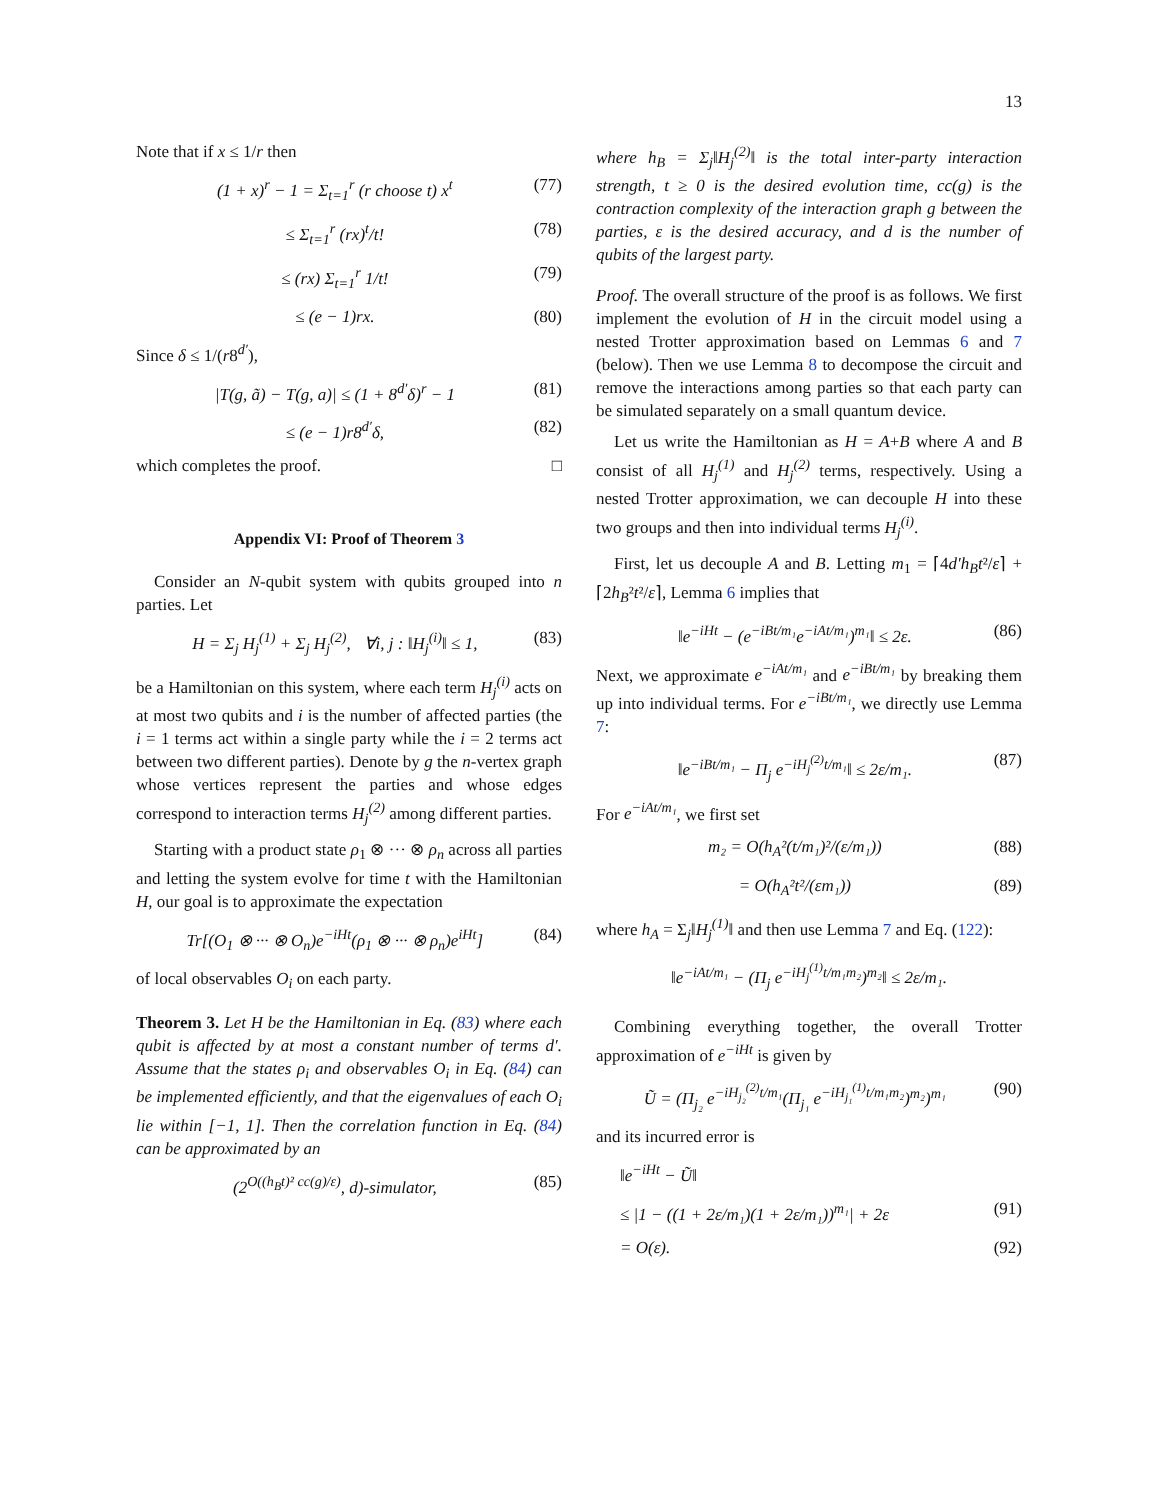13
Note that if x ≤ 1/r then
(1 + x)<sup>r</sup> − 1 = Σ<sub>t=1</sub><sup>r</sup> (r choose t) x<sup>t</sup> (77)
≤ Σ<sub>t=1</sub><sup>r</sup> (rx)<sup>t</sup>/t! (78)
≤ (rx) Σ<sub>t=1</sub><sup>r</sup> 1/t! (79)
≤ (e − 1)rx. (80)
Since δ ≤ 1/(r8<sup>d′</sup>),
|T(g, ã) − T(g, a)| ≤ (1 + 8<sup>d′</sup>δ)<sup>r</sup> − 1 (81)
≤ (e − 1)r8<sup>d′</sup>δ, (82)
which completes the proof. □
Appendix VI: Proof of Theorem 3
Consider an N-qubit system with qubits grouped into n parties. Let
H = Σ<sub>j</sub> H<sub>j</sub><sup>(1)</sup> + Σ<sub>j</sub> H<sub>j</sub><sup>(2)</sup>, ∀i, j : ‖H<sub>j</sub><sup>(i)</sup>‖ ≤ 1, (83)
be a Hamiltonian on this system, where each term H<sub>j</sub><sup>(i)</sup> acts on at most two qubits and i is the number of affected parties (the i = 1 terms act within a single party while the i = 2 terms act between two different parties). Denote by g the n-vertex graph whose vertices represent the parties and whose edges correspond to interaction terms H<sub>j</sub><sup>(2)</sup> among different parties.
Starting with a product state ρ<sub>1</sub> ⊗ ··· ⊗ ρ<sub>n</sub> across all parties and letting the system evolve for time t with the Hamiltonian H, our goal is to approximate the expectation
Tr[(O<sub>1</sub> ⊗ ··· ⊗ O<sub>n</sub>)e<sup>−iHt</sup>(ρ<sub>1</sub> ⊗ ··· ⊗ ρ<sub>n</sub>)e<sup>iHt</sup>] (84)
of local observables O<sub>i</sub> on each party.
Theorem 3. Let H be the Hamiltonian in Eq. (83) where each qubit is affected by at most a constant number of terms d′. Assume that the states ρ<sub>i</sub> and observables O<sub>i</sub> in Eq. (84) can be implemented efficiently, and that the eigenvalues of each O<sub>i</sub> lie within [−1, 1]. Then the correlation function in Eq. (84) can be approximated by an
(2<sup>O((h<sub>B</sub>t)² cc(g)/ε)</sup>, d)-simulator, (85)
where h<sub>B</sub> = Σ<sub>j</sub>‖H<sub>j</sub><sup>(2)</sup>‖ is the total inter-party interaction strength, t ≥ 0 is the desired evolution time, cc(g) is the contraction complexity of the interaction graph g between the parties, ε is the desired accuracy, and d is the number of qubits of the largest party.
Proof. The overall structure of the proof is as follows. We first implement the evolution of H in the circuit model using a nested Trotter approximation based on Lemmas 6 and 7 (below). Then we use Lemma 8 to decompose the circuit and remove the interactions among parties so that each party can be simulated separately on a small quantum device.
Let us write the Hamiltonian as H = A+B where A and B consist of all H<sub>j</sub><sup>(1)</sup> and H<sub>j</sub><sup>(2)</sup> terms, respectively. Using a nested Trotter approximation, we can decouple H into these two groups and then into individual terms H<sub>j</sub><sup>(i)</sup>.
First, let us decouple A and B. Letting m<sub>1</sub> = ⌈4d′h<sub>B</sub>t²/ε⌉ + ⌈2h<sub>B</sub>²t²/ε⌉, Lemma 6 implies that
‖e<sup>−iHt</sup> − (e<sup>−iBt/m₁</sup>e<sup>−iAt/m₁</sup>)<sup>m₁</sup>‖ ≤ 2ε. (86)
Next, we approximate e<sup>−iAt/m₁</sup> and e<sup>−iBt/m₁</sup> by breaking them up into individual terms. For e<sup>−iBt/m₁</sup>, we directly use Lemma 7:
‖e<sup>−iBt/m₁</sup> − Π<sub>j</sub> e<sup>−iH<sub>j</sub><sup>(2)</sup>t/m₁</sup>‖ ≤ 2ε/m₁. (87)
For e<sup>−iAt/m₁</sup>, we first set
m₂ = O(h<sub>A</sub>²(t/m₁)²/(ε/m₁)) (88)
= O(h<sub>A</sub>²t²/(εm₁)) (89)
where h<sub>A</sub> = Σ<sub>j</sub>‖H<sub>j</sub><sup>(1)</sup>‖ and then use Lemma 7 and Eq. (122):
‖e<sup>−iAt/m₁</sup> − (Π<sub>j</sub> e<sup>−iH<sub>j</sub><sup>(1)</sup>t/m₁m₂</sup>)<sup>m₂</sup>‖ ≤ 2ε/m₁.
Combining everything together, the overall Trotter approximation of e<sup>−iHt</sup> is given by
Ũ = (Π<sub>j₂</sub> e<sup>−iH<sub>j₂</sub><sup>(2)</sup>t/m₁</sup>(Π<sub>j₁</sub> e<sup>−iH<sub>j₁</sub><sup>(1)</sup>t/m₁m₂</sup>)<sup>m₂</sup>)<sup>m₁</sup> (90)
and its incurred error is
‖e<sup>−iHt</sup> − Ũ‖
≤ |1 − ((1 + 2ε/m₁)(1 + 2ε/m₁))<sup>m₁</sup>| + 2ε (91)
= O(ε). (92)